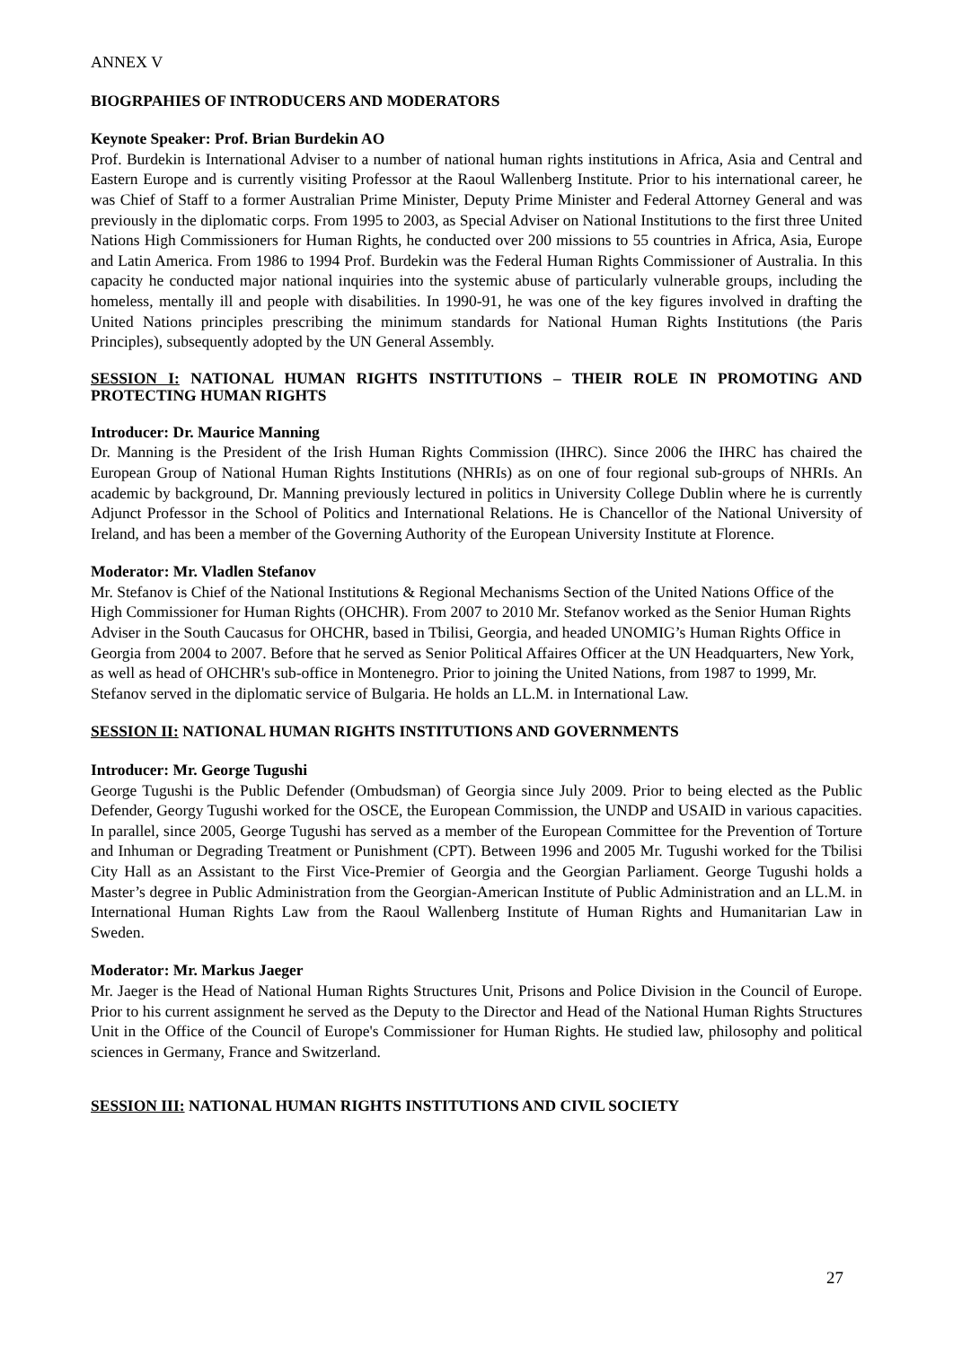ANNEX V
BIOGRPAHIES OF INTRODUCERS AND MODERATORS
Keynote Speaker: Prof. Brian Burdekin AO
Prof. Burdekin is International Adviser to a number of national human rights institutions in Africa, Asia and Central and Eastern Europe and is currently visiting Professor at the Raoul Wallenberg Institute. Prior to his international career, he was Chief of Staff to a former Australian Prime Minister, Deputy Prime Minister and Federal Attorney General and was previously in the diplomatic corps. From 1995 to 2003, as Special Adviser on National Institutions to the first three United Nations High Commissioners for Human Rights, he conducted over 200 missions to 55 countries in Africa, Asia, Europe and Latin America. From 1986 to 1994 Prof. Burdekin was the Federal Human Rights Commissioner of Australia. In this capacity he conducted major national inquiries into the systemic abuse of particularly vulnerable groups, including the homeless, mentally ill and people with disabilities. In 1990-91, he was one of the key figures involved in drafting the United Nations principles prescribing the minimum standards for National Human Rights Institutions (the Paris Principles), subsequently adopted by the UN General Assembly.
SESSION I: NATIONAL HUMAN RIGHTS INSTITUTIONS – THEIR ROLE IN PROMOTING AND PROTECTING HUMAN RIGHTS
Introducer: Dr. Maurice Manning
Dr. Manning is the President of the Irish Human Rights Commission (IHRC). Since 2006 the IHRC has chaired the European Group of National Human Rights Institutions (NHRIs) as on one of four regional sub-groups of NHRIs. An academic by background, Dr. Manning previously lectured in politics in University College Dublin where he is currently Adjunct Professor in the School of Politics and International Relations. He is Chancellor of the National University of Ireland, and has been a member of the Governing Authority of the European University Institute at Florence.
Moderator: Mr. Vladlen Stefanov
Mr. Stefanov is Chief of the National Institutions & Regional Mechanisms Section of the United Nations Office of the High Commissioner for Human Rights (OHCHR). From 2007 to 2010 Mr. Stefanov worked as the Senior Human Rights Adviser in the South Caucasus for OHCHR, based in Tbilisi, Georgia, and headed UNOMIG’s Human Rights Office in Georgia from 2004 to 2007. Before that he served as Senior Political Affaires Officer at the UN Headquarters, New York, as well as head of OHCHR's sub-office in Montenegro. Prior to joining the United Nations, from 1987 to 1999, Mr. Stefanov served in the diplomatic service of Bulgaria. He holds an LL.M. in International Law.
SESSION II: NATIONAL HUMAN RIGHTS INSTITUTIONS AND GOVERNMENTS
Introducer: Mr. George Tugushi
George Tugushi is the Public Defender (Ombudsman) of Georgia since July 2009. Prior to being elected as the Public Defender, Georgy Tugushi worked for the OSCE, the European Commission, the UNDP and USAID in various capacities. In parallel, since 2005, George Tugushi has served as a member of the European Committee for the Prevention of Torture and Inhuman or Degrading Treatment or Punishment (CPT). Between 1996 and 2005 Mr. Tugushi worked for the Tbilisi City Hall as an Assistant to the First Vice-Premier of Georgia and the Georgian Parliament. George Tugushi holds a Master’s degree in Public Administration from the Georgian-American Institute of Public Administration and an LL.M. in International Human Rights Law from the Raoul Wallenberg Institute of Human Rights and Humanitarian Law in Sweden.
Moderator: Mr. Markus Jaeger
Mr. Jaeger is the Head of National Human Rights Structures Unit, Prisons and Police Division in the Council of Europe. Prior to his current assignment he served as the Deputy to the Director and Head of the National Human Rights Structures Unit in the Office of the Council of Europe's Commissioner for Human Rights. He studied law, philosophy and political sciences in Germany, France and Switzerland.
SESSION III: NATIONAL HUMAN RIGHTS INSTITUTIONS AND CIVIL SOCIETY
27